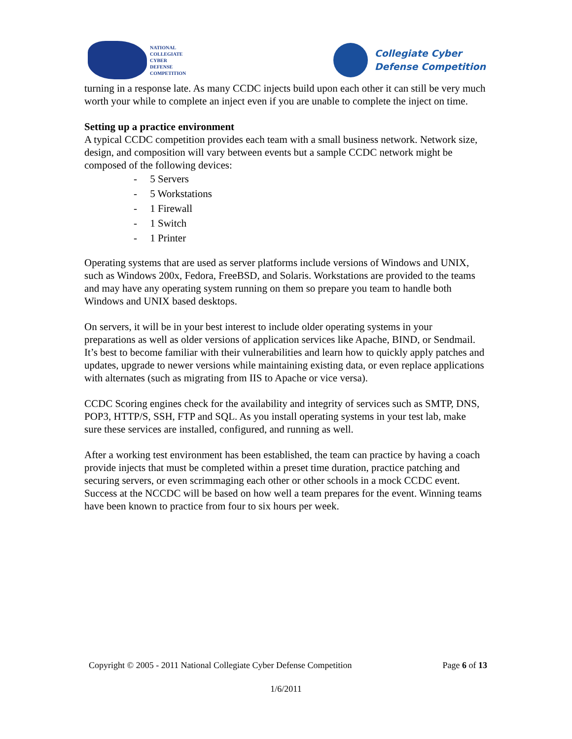NATIONAL
COLLEGIATE
CYBER
DEFENSE
COMPETITION
Collegiate Cyber
Defense Competition
turning in a response late. As many CCDC injects build upon each other it can still be very much worth your while to complete an inject even if you are unable to complete the inject on time.
Setting up a practice environment
A typical CCDC competition provides each team with a small business network. Network size, design, and composition will vary between events but a sample CCDC network might be composed of the following devices:
- 5 Servers
- 5 Workstations
- 1 Firewall
- 1 Switch
- 1 Printer
Operating systems that are used as server platforms include versions of Windows and UNIX, such as Windows 200x, Fedora, FreeBSD, and Solaris. Workstations are provided to the teams and may have any operating system running on them so prepare you team to handle both Windows and UNIX based desktops.
On servers, it will be in your best interest to include older operating systems in your preparations as well as older versions of application services like Apache, BIND, or Sendmail. It’s best to become familiar with their vulnerabilities and learn how to quickly apply patches and updates, upgrade to newer versions while maintaining existing data, or even replace applications with alternates (such as migrating from IIS to Apache or vice versa).
CCDC Scoring engines check for the availability and integrity of services such as SMTP, DNS, POP3, HTTP/S, SSH, FTP and SQL. As you install operating systems in your test lab, make sure these services are installed, configured, and running as well.
After a working test environment has been established, the team can practice by having a coach provide injects that must be completed within a preset time duration, practice patching and securing servers, or even scrimmaging each other or other schools in a mock CCDC event. Success at the NCCDC will be based on how well a team prepares for the event. Winning teams have been known to practice from four to six hours per week.
Copyright © 2005 - 2011 National Collegiate Cyber Defense Competition Page 6 of 13
1/6/2011